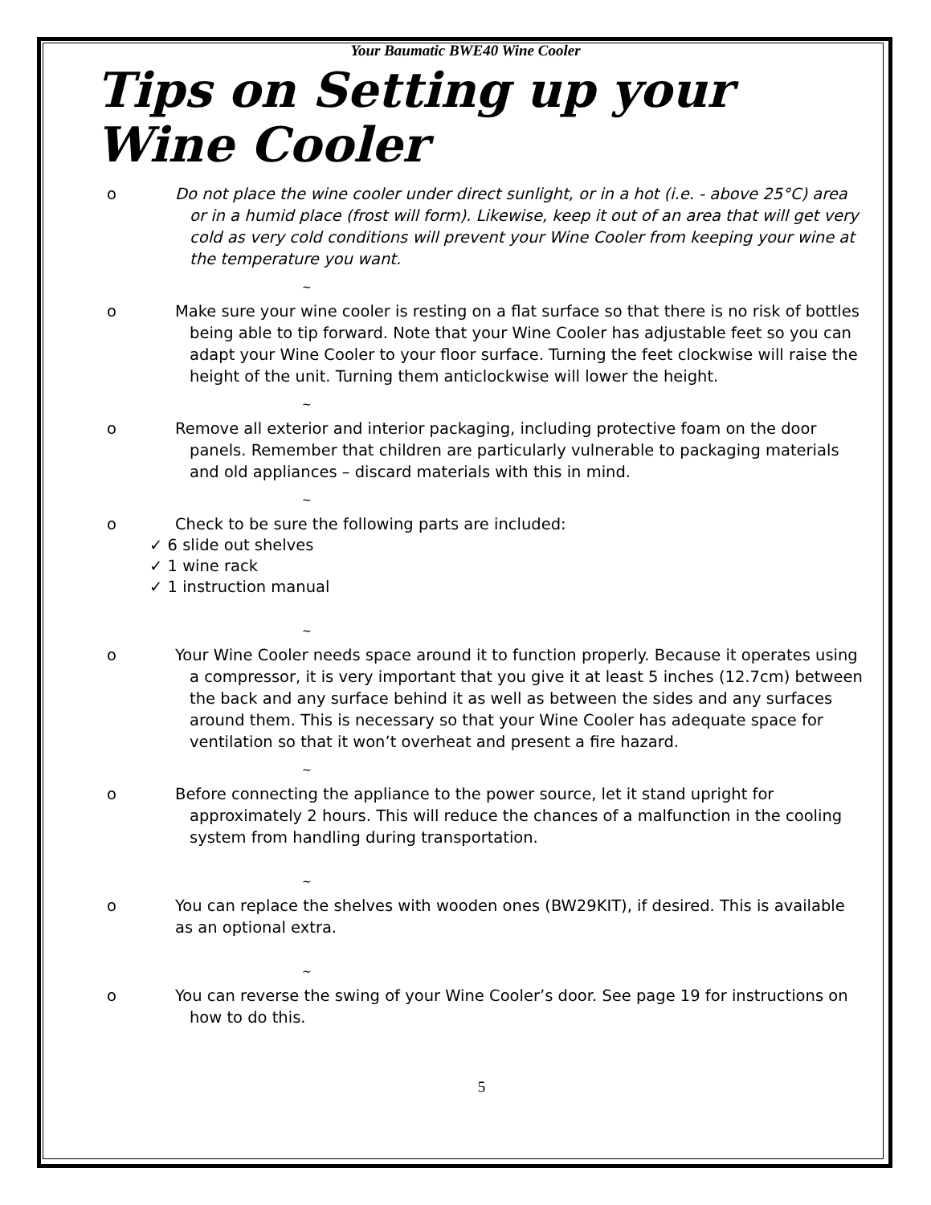Your Baumatic BWE40 Wine Cooler
Tips on Setting up your Wine Cooler
o Do not place the wine cooler under direct sunlight, or in a hot (i.e. - above 25°C) area or in a humid place (frost will form). Likewise, keep it out of an area that will get very cold as very cold conditions will prevent your Wine Cooler from keeping your wine at the temperature you want.
~
o Make sure your wine cooler is resting on a flat surface so that there is no risk of bottles being able to tip forward. Note that your Wine Cooler has adjustable feet so you can adapt your Wine Cooler to your floor surface. Turning the feet clockwise will raise the height of the unit. Turning them anticlockwise will lower the height.
~
o Remove all exterior and interior packaging, including protective foam on the door panels. Remember that children are particularly vulnerable to packaging materials and old appliances – discard materials with this in mind.
~
o Check to be sure the following parts are included:
✓ 6 slide out shelves
✓ 1 wine rack
✓ 1 instruction manual
~
o Your Wine Cooler needs space around it to function properly. Because it operates using a compressor, it is very important that you give it at least 5 inches (12.7cm) between the back and any surface behind it as well as between the sides and any surfaces around them. This is necessary so that your Wine Cooler has adequate space for ventilation so that it won’t overheat and present a fire hazard.
~
o Before connecting the appliance to the power source, let it stand upright for approximately 2 hours. This will reduce the chances of a malfunction in the cooling system from handling during transportation.
~
o You can replace the shelves with wooden ones (BW29KIT), if desired. This is available as an optional extra.
~
o You can reverse the swing of your Wine Cooler’s door. See page 19 for instructions on how to do this.
5